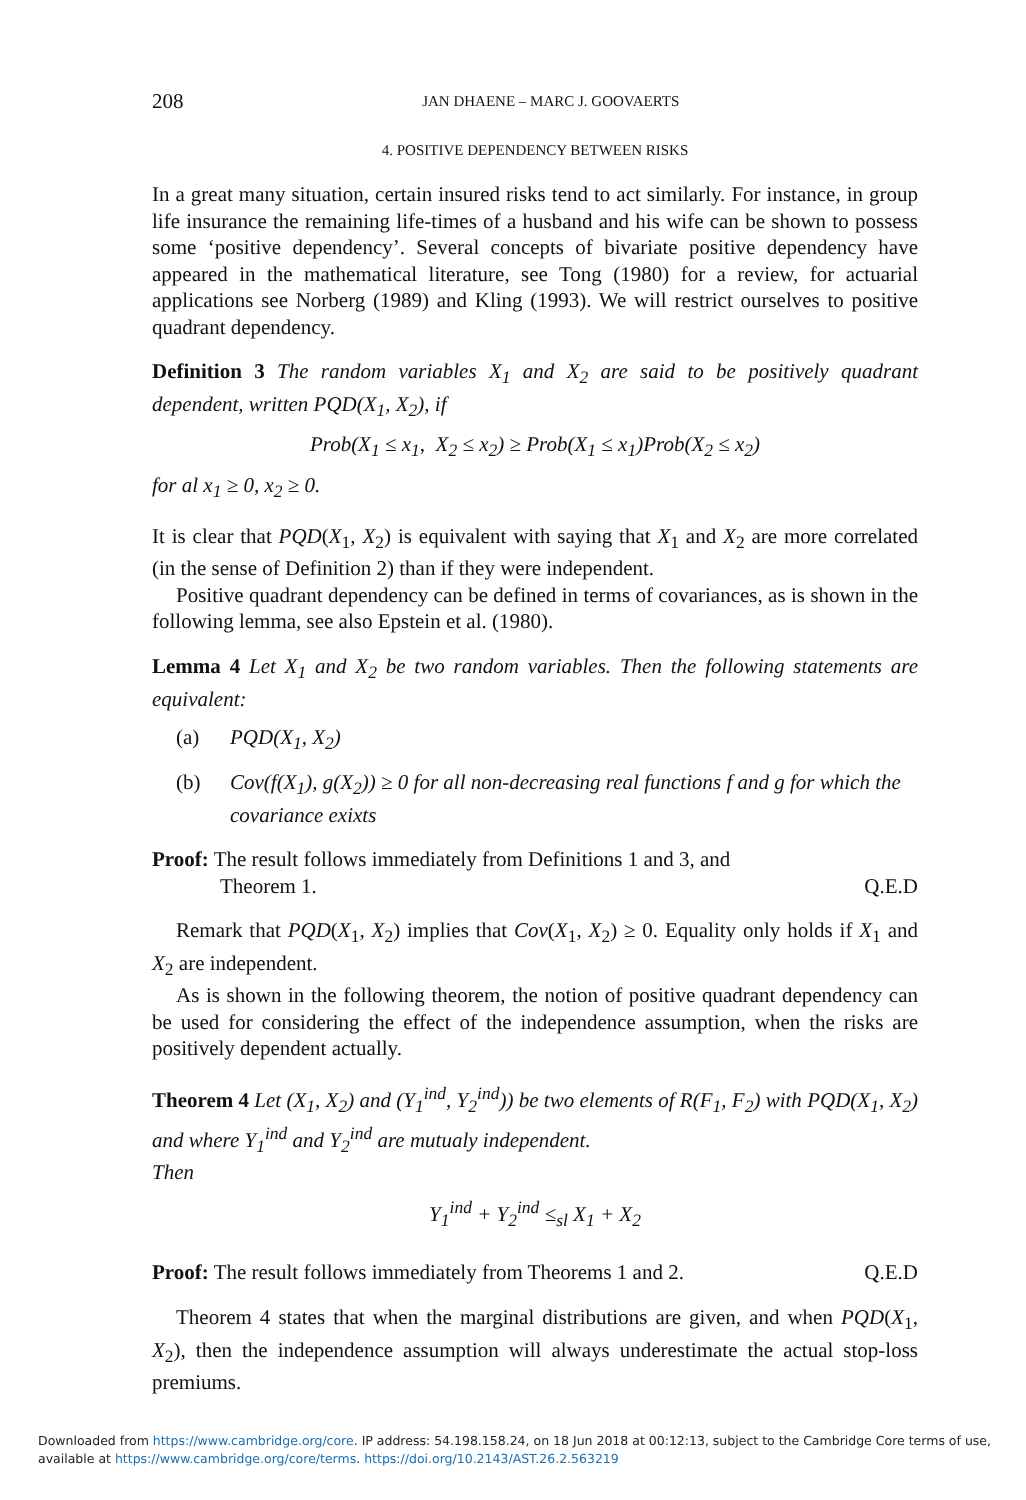208 JAN DHAENE – MARC J. GOOVAERTS
4. POSITIVE DEPENDENCY BETWEEN RISKS
In a great many situation, certain insured risks tend to act similarly. For instance, in group life insurance the remaining life-times of a husband and his wife can be shown to possess some ‘positive dependency’. Several concepts of bivariate positive dependency have appeared in the mathematical literature, see Tong (1980) for a review, for actuarial applications see Norberg (1989) and Kling (1993). We will restrict ourselves to positive quadrant dependency.
Definition 3 The random variables X<sub>1</sub> and X<sub>2</sub> are said to be positively quadrant dependent, written PQD(X<sub>1</sub>, X<sub>2</sub>), if
Prob(X<sub>1</sub> ≤ x<sub>1</sub>, X<sub>2</sub> ≤ x<sub>2</sub>) ≥ Prob(X<sub>1</sub> ≤ x<sub>1</sub>)Prob(X<sub>2</sub> ≤ x<sub>2</sub>)
for al x<sub>1</sub> ≥ 0, x<sub>2</sub> ≥ 0.
It is clear that PQD(X<sub>1</sub>, X<sub>2</sub>) is equivalent with saying that X<sub>1</sub> and X<sub>2</sub> are more correlated (in the sense of Definition 2) than if they were independent.
Positive quadrant dependency can be defined in terms of covariances, as is shown in the following lemma, see also Epstein et al. (1980).
Lemma 4 Let X<sub>1</sub> and X<sub>2</sub> be two random variables. Then the following statements are equivalent:
(a) PQD(X<sub>1</sub>, X<sub>2</sub>)
(b) Cov(f(X<sub>1</sub>), g(X<sub>2</sub>)) ≥ 0 for all non-decreasing real functions f and g for which the covariance exixts
Proof: The result follows immediately from Definitions 1 and 3, and
Theorem 1. Q.E.D
Remark that PQD(X<sub>1</sub>, X<sub>2</sub>) implies that Cov(X<sub>1</sub>, X<sub>2</sub>) ≥ 0. Equality only holds if X<sub>1</sub> and X<sub>2</sub> are independent.
As is shown in the following theorem, the notion of positive quadrant dependency can be used for considering the effect of the independence assumption, when the risks are positively dependent actually.
Theorem 4 Let (X<sub>1</sub>, X<sub>2</sub>) and (Y<sub>1</sub><sup>ind</sup>, Y<sub>2</sub><sup>ind</sup>)) be two elements of R(F<sub>1</sub>, F<sub>2</sub>) with PQD(X<sub>1</sub>, X<sub>2</sub>) and where Y<sub>1</sub><sup>ind</sup> and Y<sub>2</sub><sup>ind</sup> are mutualy independent.
Then
Y<sub>1</sub><sup>ind</sup> + Y<sub>2</sub><sup>ind</sup> ≤<sub>sl</sub> X<sub>1</sub> + X<sub>2</sub>
Proof: The result follows immediately from Theorems 1 and 2. Q.E.D
Theorem 4 states that when the marginal distributions are given, and when PQD(X<sub>1</sub>, X<sub>2</sub>), then the independence assumption will always underestimate the actual stop-loss premiums.
Downloaded from https://www.cambridge.org/core. IP address: 54.198.158.24, on 18 Jun 2018 at 00:12:13, subject to the Cambridge Core terms of use,
available at https://www.cambridge.org/core/terms. https://doi.org/10.2143/AST.26.2.563219